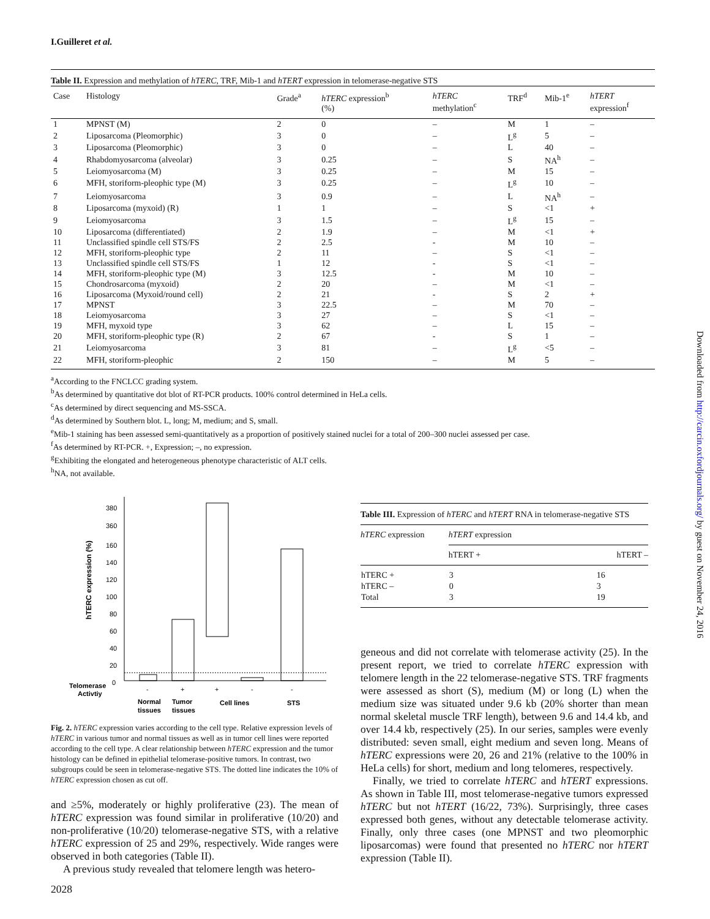I.Guilleret et al.
Table II. Expression and methylation of hTERC, TRF, Mib-1 and hTERT expression in telomerase-negative STS
| Case | Histology | Grade<sup>a</sup> | hTERC expression<sup>b</sup> (%) | hTERC methylation<sup>c</sup> | TRF<sup>d</sup> | Mib-1<sup>e</sup> | hTERT expression<sup>f</sup> |
| --- | --- | --- | --- | --- | --- | --- | --- |
| 1 | MPNST (M) | 2 | 0 | – | M | 1 | – |
| 2 | Liposarcoma (Pleomorphic) | 3 | 0 | – | L<sup>g</sup> | 5 | – |
| 3 | Liposarcoma (Pleomorphic) | 3 | 0 | – | L | 40 | – |
| 4 | Rhabdomyosarcoma (alveolar) | 3 | 0.25 | – | S | NA<sup>h</sup> | – |
| 5 | Leiomyosarcoma (M) | 3 | 0.25 | – | M | 15 | – |
| 6 | MFH, storiform-pleophic type (M) | 3 | 0.25 | – | L<sup>g</sup> | 10 | – |
| 7 | Leiomyosarcoma | 3 | 0.9 | – | L | NA<sup>h</sup> | – |
| 8 | Liposarcoma (myxoid) (R) | 1 | 1 | – | S | <1 | + |
| 9 | Leiomyosarcoma | 3 | 1.5 | – | L<sup>g</sup> | 15 | – |
| 10 | Liposarcoma (differentiated) | 2 | 1.9 | – | M | <1 | + |
| 11 | Unclassified spindle cell STS/FS | 2 | 2.5 | - | M | 10 | – |
| 12 | MFH, storiform-pleophic type | 2 | 11 | – | S | <1 | – |
| 13 | Unclassified spindle cell STS/FS | 1 | 12 | - | S | <1 | – |
| 14 | MFH, storiform-pleophic type (M) | 3 | 12.5 | - | M | 10 | – |
| 15 | Chondrosarcoma (myxoid) | 2 | 20 | – | M | <1 | – |
| 16 | Liposarcoma (Myxoid/round cell) | 2 | 21 | - | S | 2 | + |
| 17 | MPNST | 3 | 22.5 | – | M | 70 | – |
| 18 | Leiomyosarcoma | 3 | 27 | – | S | <1 | – |
| 19 | MFH, myxoid type | 3 | 62 | – | L | 15 | – |
| 20 | MFH, storiform-pleophic type (R) | 2 | 67 | - | S | 1 | – |
| 21 | Leiomyosarcoma | 3 | 81 | – | L<sup>g</sup> | <5 | – |
| 22 | MFH, storiform-pleophic | 2 | 150 | – | M | 5 | – |
<sup>a</sup> According to the FNCLCC grading system.
<sup>b</sup> As determined by quantitative dot blot of RT-PCR products. 100% control determined in HeLa cells.
<sup>c</sup> As determined by direct sequencing and MS-SSCA.
<sup>d</sup> As determined by Southern blot. L, long; M, medium; and S, small.
<sup>e</sup> Mib-1 staining has been assessed semi-quantitatively as a proportion of positively stained nuclei for a total of 200–300 nuclei assessed per case.
<sup>f</sup> As determined by RT-PCR. +, Expression; –, no expression.
<sup>g</sup> Exhibiting the elongated and heterogeneous phenotype characteristic of ALT cells.
<sup>h</sup> NA, not available.
380
360
160
140
120
100
80
60
40
20
0
hTERC expression (%)
Telomerase
Activtiy
-
+
+
-
-
Normal
tissues
Tumor
tissues
Cell lines
STS
Fig. 2. hTERC expression varies according to the cell type. Relative expression levels of hTERC in various tumor and normal tissues as well as in tumor cell lines were reported according to the cell type. A clear relationship between hTERC expression and the tumor histology can be defined in epithelial telomerase-positive tumors. In contrast, two subgroups could be seen in telomerase-negative STS. The dotted line indicates the 10% of hTERC expression chosen as cut off.
and ≥5%, moderately or highly proliferative (23). The mean of hTERC expression was found similar in proliferative (10/20) and non-proliferative (10/20) telomerase-negative STS, with a relative hTERC expression of 25 and 29%, respectively. Wide ranges were observed in both categories (Table II).
A previous study revealed that telomere length was hetero-
2028
Table III. Expression of hTERC and hTERT RNA in telomerase-negative STS
| hTERC expression | hTERT expression | |
| --- | --- | --- |
| | hTERT + | hTERT – |
| hTERC + | 3 | 16 |
| hTERC – | 0 | 3 |
| Total | 3 | 19 |
geneous and did not correlate with telomerase activity (25). In the present report, we tried to correlate hTERC expression with telomere length in the 22 telomerase-negative STS. TRF fragments were assessed as short (S), medium (M) or long (L) when the medium size was situated under 9.6 kb (20% shorter than mean normal skeletal muscle TRF length), between 9.6 and 14.4 kb, and over 14.4 kb, respectively (25). In our series, samples were evenly distributed: seven small, eight medium and seven long. Means of hTERC expressions were 20, 26 and 21% (relative to the 100% in HeLa cells) for short, medium and long telomeres, respectively.
Finally, we tried to correlate hTERC and hTERT expressions. As shown in Table III, most telomerase-negative tumors expressed hTERC but not hTERT (16/22, 73%). Surprisingly, three cases expressed both genes, without any detectable telomerase activity. Finally, only three cases (one MPNST and two pleomorphic liposarcomas) were found that presented no hTERC nor hTERT expression (Table II).
Downloaded from http://carcin.oxfordjournals.org/ by guest on November 24, 2016